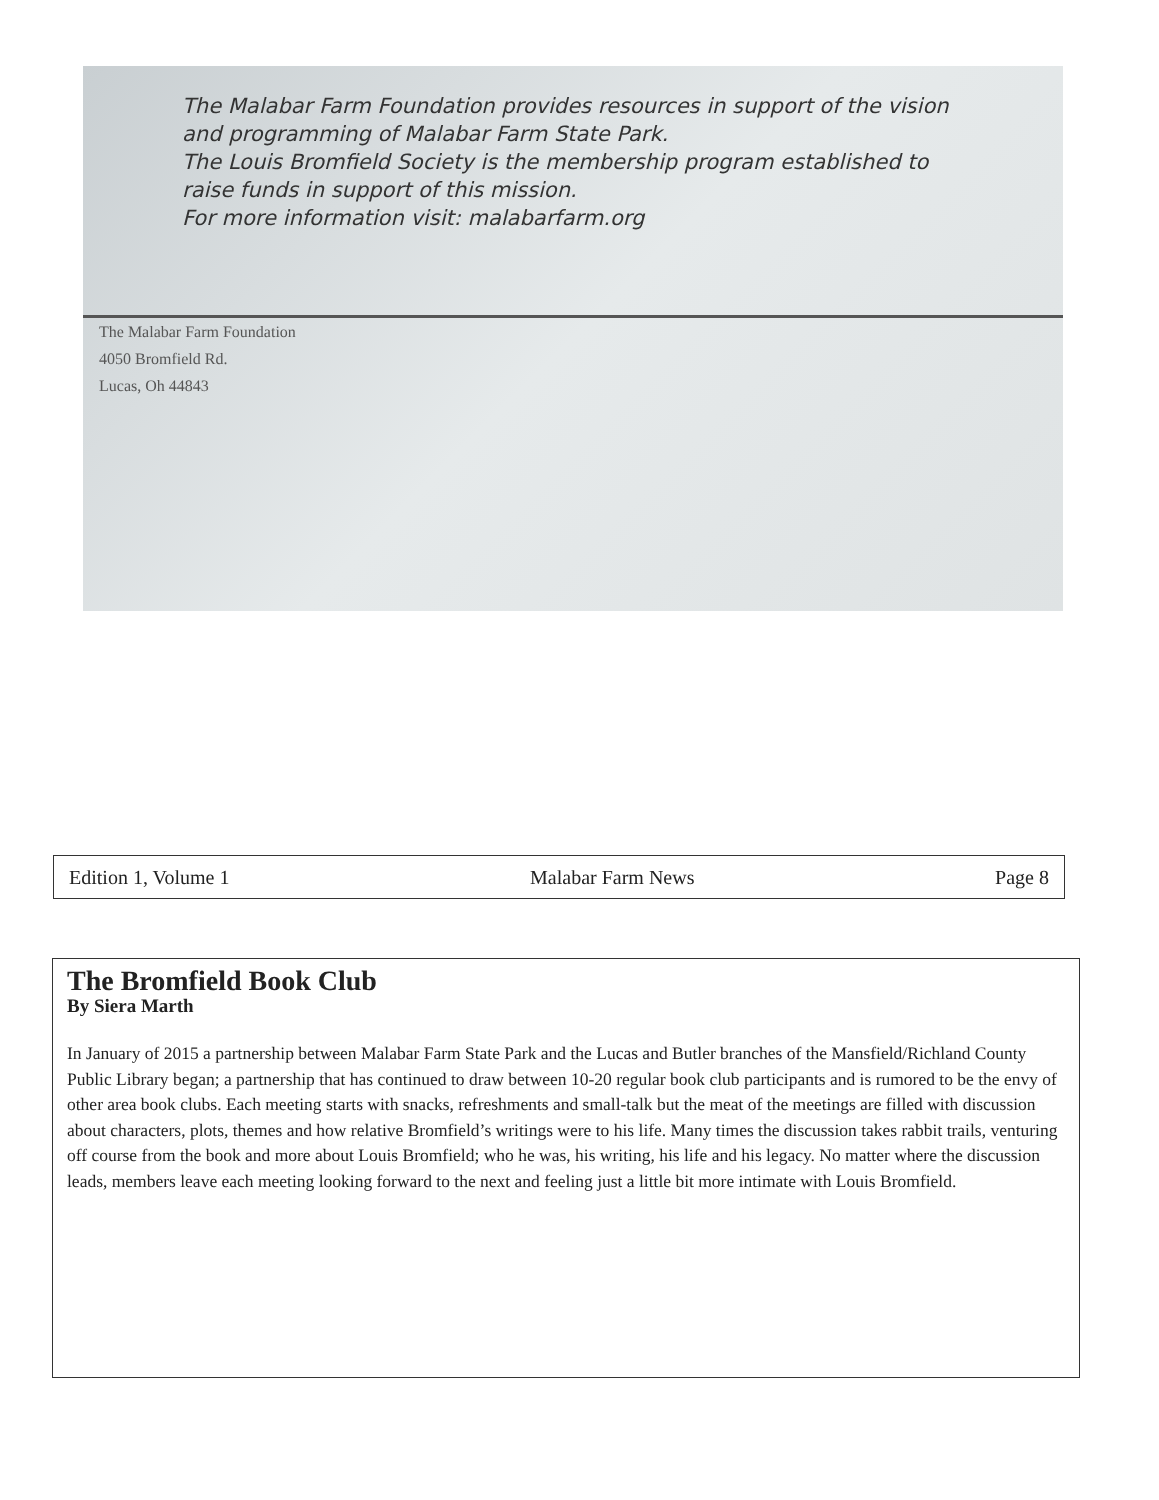The Malabar Farm Foundation provides resources in support of the vision and programming of Malabar Farm State Park.
The Louis Bromfield Society is the membership program established to raise funds in support of this mission.
For more information visit: malabarfarm.org
The Malabar Farm Foundation
4050 Bromfield Rd.
Lucas, Oh 44843
Edition 1, Volume 1 Malabar Farm News Page 8
The Bromfield Book Club
By Siera Marth
In January of 2015 a partnership between Malabar Farm State Park and the Lucas and Butler branches of the Mansfield/Richland County Public Library began; a partnership that has continued to draw between 10-20 regular book club participants and is rumored to be the envy of other area book clubs. Each meeting starts with snacks, refreshments and small-talk but the meat of the meetings are filled with discussion about characters, plots, themes and how relative Bromfield’s writings were to his life. Many times the discussion takes rabbit trails, venturing off course from the book and more about Louis Bromfield; who he was, his writing, his life and his legacy. No matter where the discussion leads, members leave each meeting looking forward to the next and feeling just a little bit more intimate with Louis Bromfield.